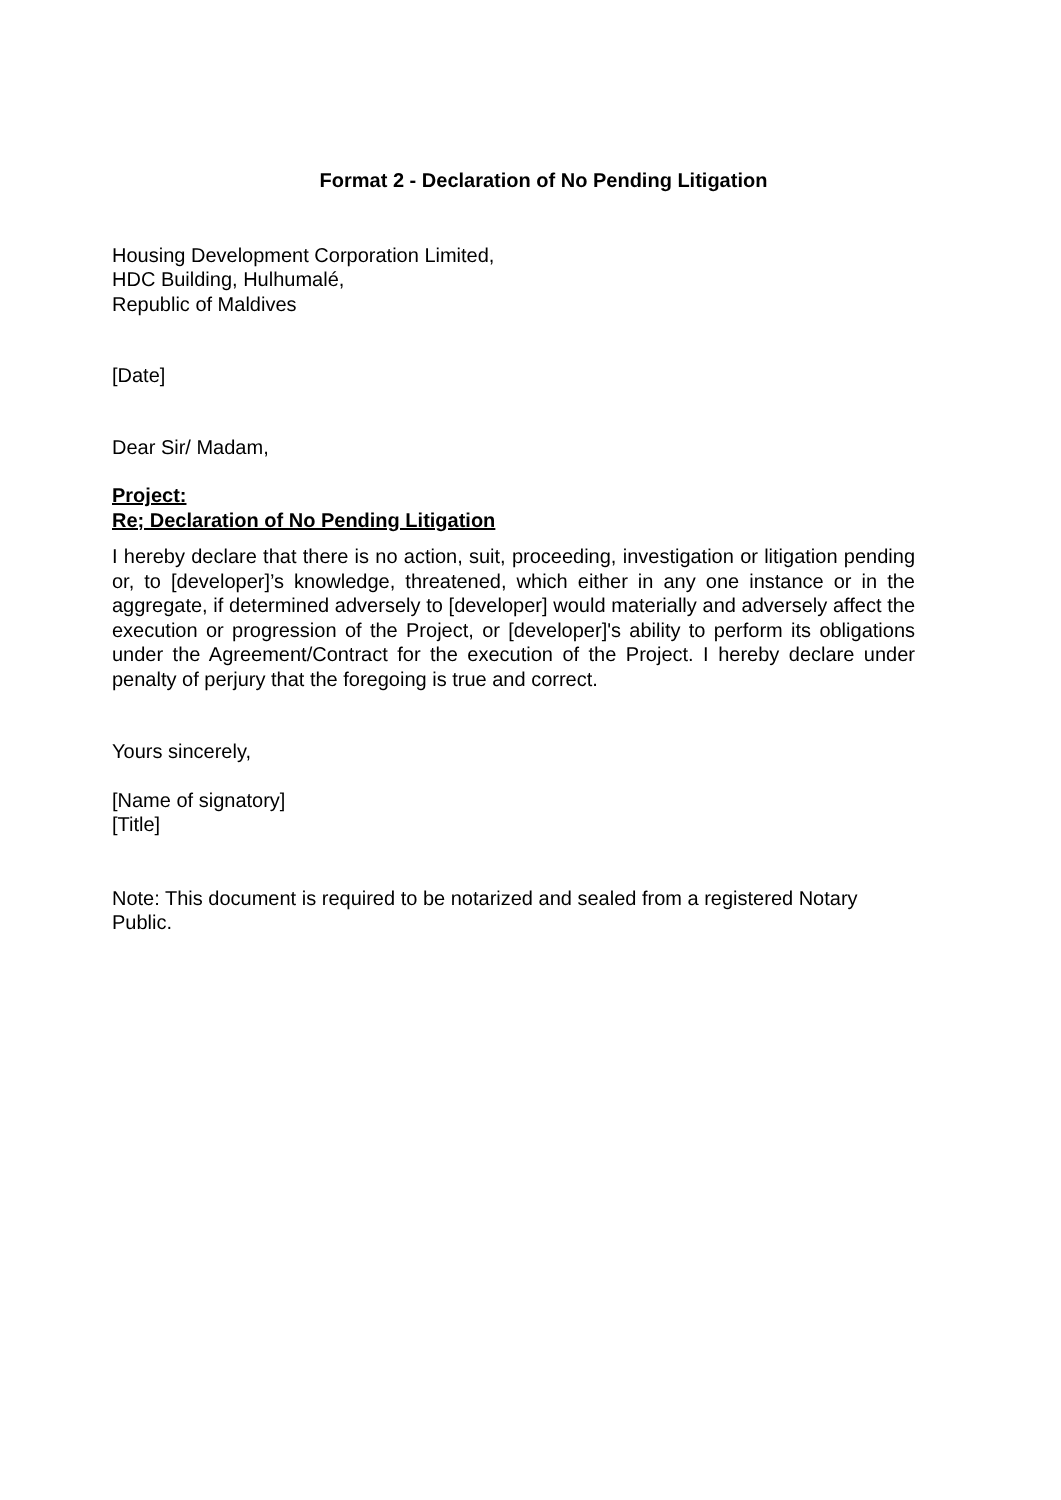Format 2 - Declaration of No Pending Litigation
Housing Development Corporation Limited,
HDC Building, Hulhumalé,
Republic of Maldives
[Date]
Dear Sir/ Madam,
Project:
Re; Declaration of No Pending Litigation
I hereby declare that there is no action, suit, proceeding, investigation or litigation pending or, to [developer]’s knowledge, threatened, which either in any one instance or in the aggregate, if determined adversely to [developer] would materially and adversely affect the execution or progression of the Project, or [developer]'s ability to perform its obligations under the Agreement/Contract for the execution of the Project. I hereby declare under penalty of perjury that the foregoing is true and correct.
Yours sincerely,
[Name of signatory]
[Title]
Note: This document is required to be notarized and sealed from a registered Notary Public.